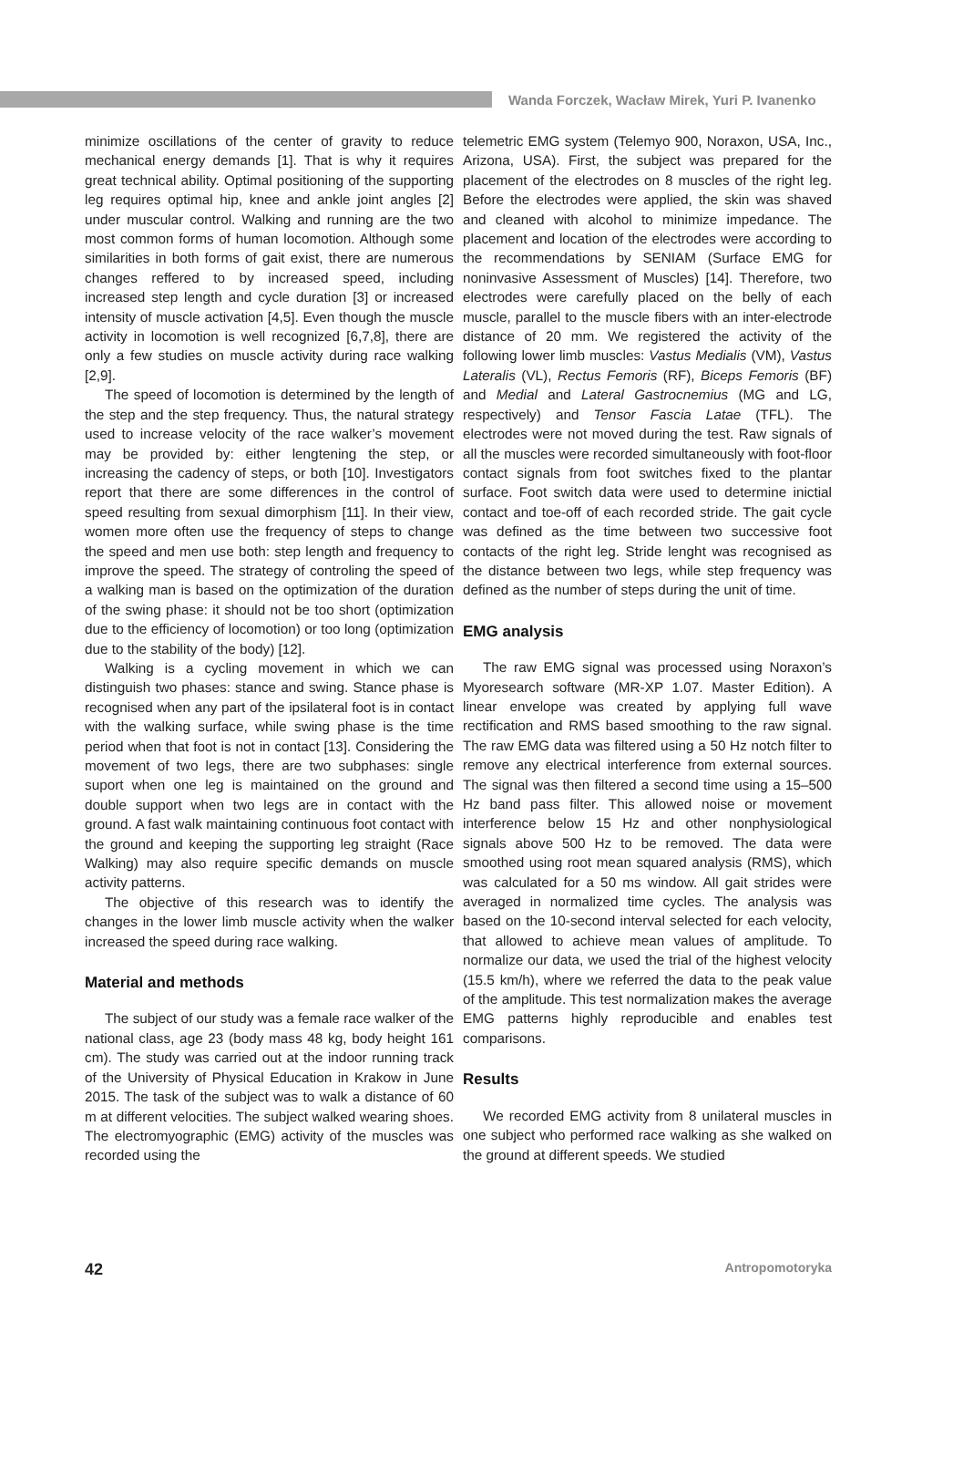Wanda Forczek, Wacław Mirek, Yuri P. Ivanenko
minimize oscillations of the center of gravity to reduce mechanical energy demands [1]. That is why it requires great technical ability. Optimal positioning of the supporting leg requires optimal hip, knee and ankle joint angles [2] under muscular control. Walking and running are the two most common forms of human locomotion. Although some similarities in both forms of gait exist, there are numerous changes reffered to by increased speed, including increased step length and cycle duration [3] or increased intensity of muscle activation [4,5]. Even though the muscle activity in locomotion is well recognized [6,7,8], there are only a few studies on muscle activity during race walking [2,9].
The speed of locomotion is determined by the length of the step and the step frequency. Thus, the natural strategy used to increase velocity of the race walker’s movement may be provided by: either lengtening the step, or increasing the cadency of steps, or both [10]. Investigators report that there are some differences in the control of speed resulting from sexual dimorphism [11]. In their view, women more often use the frequency of steps to change the speed and men use both: step length and frequency to improve the speed. The strategy of controling the speed of a walking man is based on the optimization of the duration of the swing phase: it should not be too short (optimization due to the efficiency of locomotion) or too long (optimization due to the stability of the body) [12].
Walking is a cycling movement in which we can distinguish two phases: stance and swing. Stance phase is recognised when any part of the ipsilateral foot is in contact with the walking surface, while swing phase is the time period when that foot is not in contact [13]. Considering the movement of two legs, there are two subphases: single suport when one leg is maintained on the ground and double support when two legs are in contact with the ground. A fast walk maintaining continuous foot contact with the ground and keeping the supporting leg straight (Race Walking) may also require specific demands on muscle activity patterns.
The objective of this research was to identify the changes in the lower limb muscle activity when the walker increased the speed during race walking.
Material and methods
The subject of our study was a female race walker of the national class, age 23 (body mass 48 kg, body height 161 cm). The study was carried out at the indoor running track of the University of Physical Education in Krakow in June 2015. The task of the subject was to walk a distance of 60 m at different velocities. The subject walked wearing shoes. The electromyographic (EMG) activity of the muscles was recorded using the
telemetric EMG system (Telemyo 900, Noraxon, USA, Inc., Arizona, USA). First, the subject was prepared for the placement of the electrodes on 8 muscles of the right leg. Before the electrodes were applied, the skin was shaved and cleaned with alcohol to minimize impedance. The placement and location of the electrodes were according to the recommendations by SENIAM (Surface EMG for noninvasive Assessment of Muscles) [14]. Therefore, two electrodes were carefully placed on the belly of each muscle, parallel to the muscle fibers with an inter-electrode distance of 20 mm. We registered the activity of the following lower limb muscles: Vastus Medialis (VM), Vastus Lateralis (VL), Rectus Femoris (RF), Biceps Femoris (BF) and Medial and Lateral Gastrocnemius (MG and LG, respectively) and Tensor Fascia Latae (TFL). The electrodes were not moved during the test. Raw signals of all the muscles were recorded simultaneously with foot-floor contact signals from foot switches fixed to the plantar surface. Foot switch data were used to determine inictial contact and toe-off of each recorded stride. The gait cycle was defined as the time between two successive foot contacts of the right leg. Stride lenght was recognised as the distance between two legs, while step frequency was defined as the number of steps during the unit of time.
EMG analysis
The raw EMG signal was processed using Noraxon’s Myoresearch software (MR-XP 1.07. Master Edition). A linear envelope was created by applying full wave rectification and RMS based smoothing to the raw signal. The raw EMG data was filtered using a 50 Hz notch filter to remove any electrical interference from external sources. The signal was then filtered a second time using a 15–500 Hz band pass filter. This allowed noise or movement interference below 15 Hz and other nonphysiological signals above 500 Hz to be removed. The data were smoothed using root mean squared analysis (RMS), which was calculated for a 50 ms window. All gait strides were averaged in normalized time cycles. The analysis was based on the 10-second interval selected for each velocity, that allowed to achieve mean values of amplitude. To normalize our data, we used the trial of the highest velocity (15.5 km/h), where we referred the data to the peak value of the amplitude. This test normalization makes the average EMG patterns highly reproducible and enables test comparisons.
Results
We recorded EMG activity from 8 unilateral muscles in one subject who performed race walking as she walked on the ground at different speeds. We studied
42 Antropomotoryka